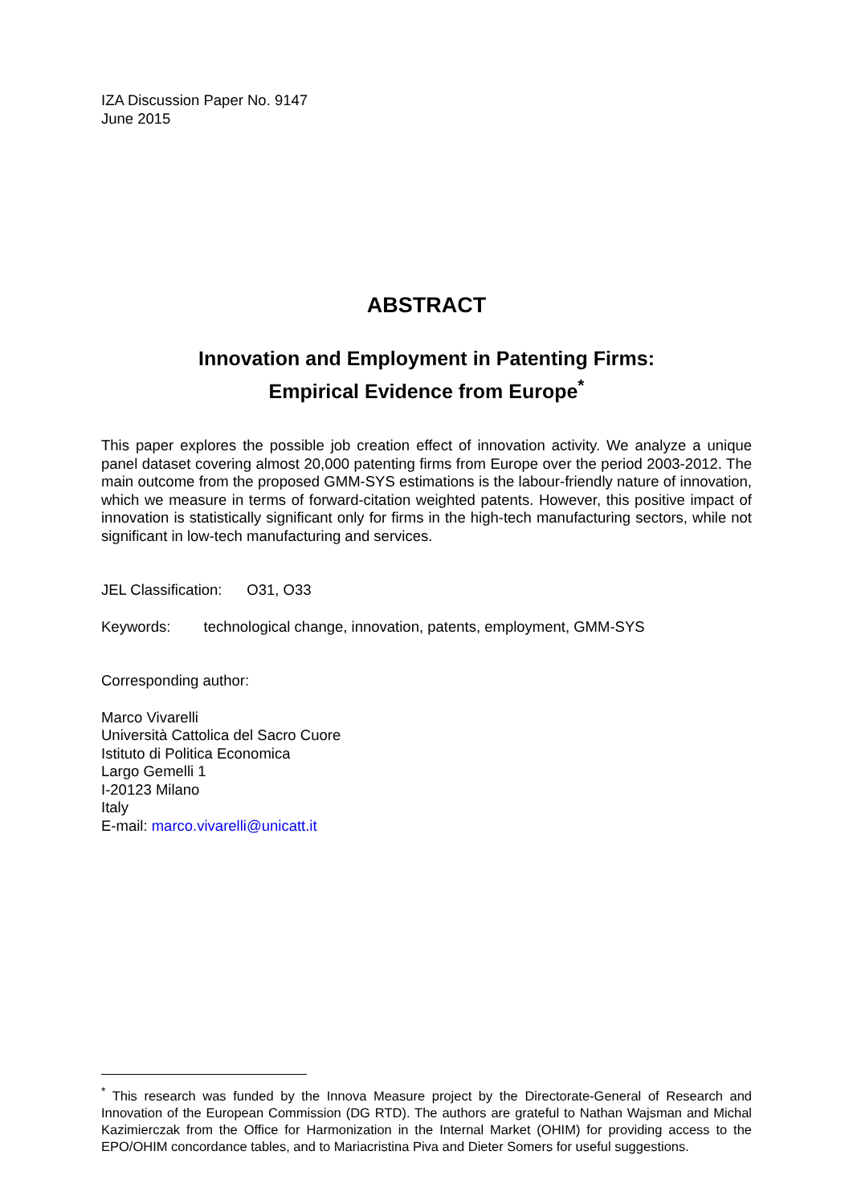IZA Discussion Paper No. 9147
June 2015
ABSTRACT
Innovation and Employment in Patenting Firms:
Empirical Evidence from Europe<sup>*</sup>
This paper explores the possible job creation effect of innovation activity. We analyze a unique panel dataset covering almost 20,000 patenting firms from Europe over the period 2003-2012. The main outcome from the proposed GMM-SYS estimations is the labour-friendly nature of innovation, which we measure in terms of forward-citation weighted patents. However, this positive impact of innovation is statistically significant only for firms in the high-tech manufacturing sectors, while not significant in low-tech manufacturing and services.
JEL Classification: O31, O33
Keywords: technological change, innovation, patents, employment, GMM-SYS
Corresponding author:
Marco Vivarelli
Università Cattolica del Sacro Cuore
Istituto di Politica Economica
Largo Gemelli 1
I-20123 Milano
Italy
E-mail: marco.vivarelli@unicatt.it
<sup>*</sup> This research was funded by the Innova Measure project by the Directorate-General of Research and Innovation of the European Commission (DG RTD). The authors are grateful to Nathan Wajsman and Michal Kazimierczak from the Office for Harmonization in the Internal Market (OHIM) for providing access to the EPO/OHIM concordance tables, and to Mariacristina Piva and Dieter Somers for useful suggestions.